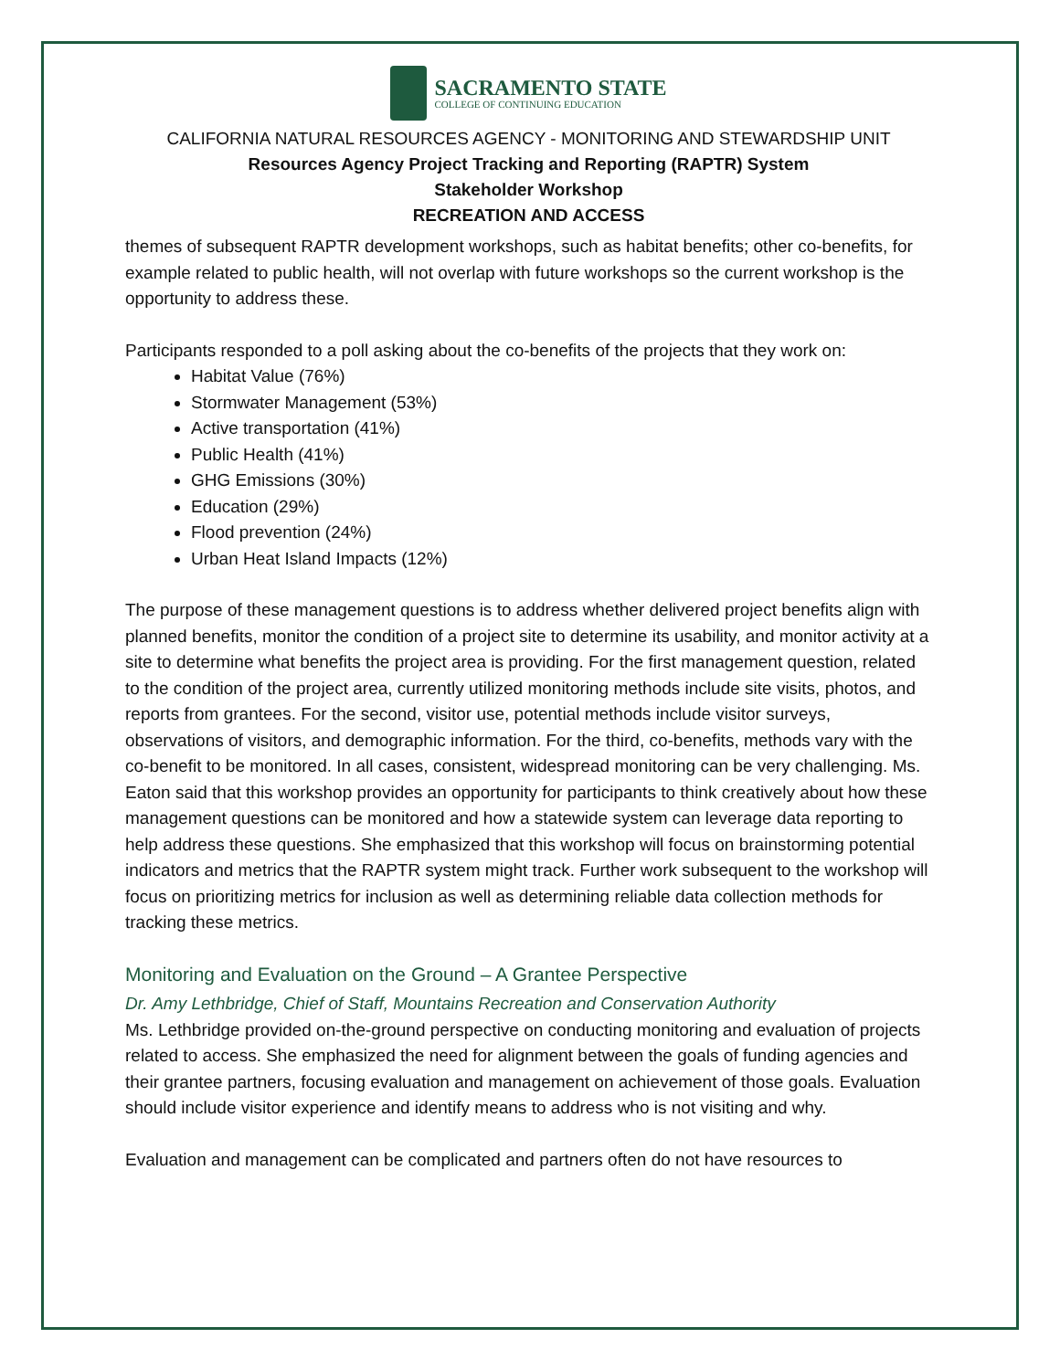SACRAMENTO STATE
COLLEGE OF CONTINUING EDUCATION
CALIFORNIA NATURAL RESOURCES AGENCY - MONITORING AND STEWARDSHIP UNIT
Resources Agency Project Tracking and Reporting (RAPTR) System
Stakeholder Workshop
RECREATION AND ACCESS
themes of subsequent RAPTR development workshops, such as habitat benefits; other co-benefits, for example related to public health, will not overlap with future workshops so the current workshop is the opportunity to address these.
Participants responded to a poll asking about the co-benefits of the projects that they work on:
Habitat Value (76%)
Stormwater Management (53%)
Active transportation (41%)
Public Health (41%)
GHG Emissions (30%)
Education (29%)
Flood prevention (24%)
Urban Heat Island Impacts (12%)
The purpose of these management questions is to address whether delivered project benefits align with planned benefits, monitor the condition of a project site to determine its usability, and monitor activity at a site to determine what benefits the project area is providing. For the first management question, related to the condition of the project area, currently utilized monitoring methods include site visits, photos, and reports from grantees. For the second, visitor use, potential methods include visitor surveys, observations of visitors, and demographic information. For the third, co-benefits, methods vary with the co-benefit to be monitored. In all cases, consistent, widespread monitoring can be very challenging. Ms. Eaton said that this workshop provides an opportunity for participants to think creatively about how these management questions can be monitored and how a statewide system can leverage data reporting to help address these questions. She emphasized that this workshop will focus on brainstorming potential indicators and metrics that the RAPTR system might track. Further work subsequent to the workshop will focus on prioritizing metrics for inclusion as well as determining reliable data collection methods for tracking these metrics.
Monitoring and Evaluation on the Ground – A Grantee Perspective
Dr. Amy Lethbridge, Chief of Staff, Mountains Recreation and Conservation Authority
Ms. Lethbridge provided on-the-ground perspective on conducting monitoring and evaluation of projects related to access. She emphasized the need for alignment between the goals of funding agencies and their grantee partners, focusing evaluation and management on achievement of those goals. Evaluation should include visitor experience and identify means to address who is not visiting and why.
Evaluation and management can be complicated and partners often do not have resources to